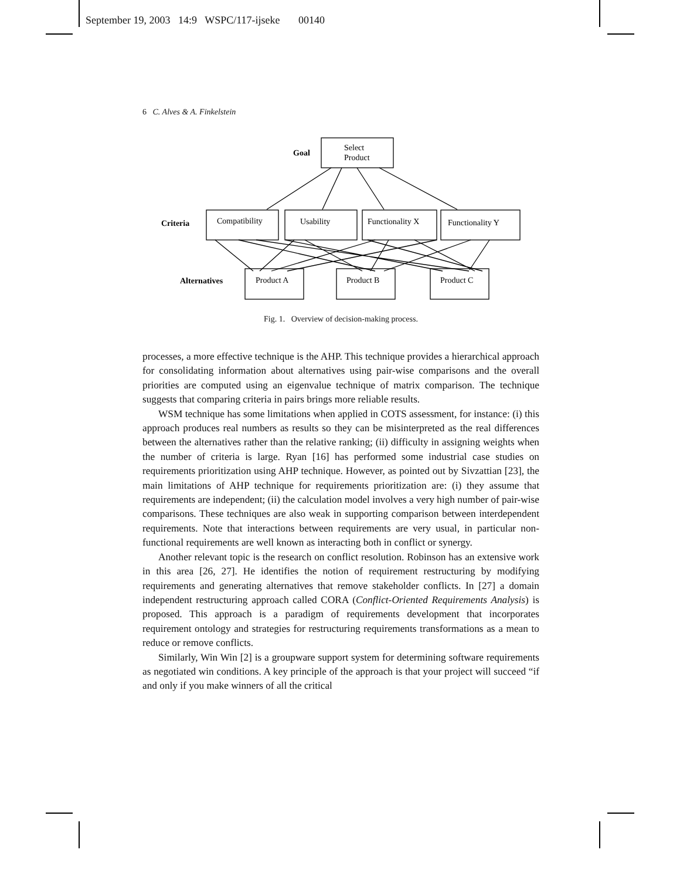September 19, 2003 14:9 WSPC/117-ijseke 00140
6 C. Alves & A. Finkelstein
Goal
Select
Product
Criteria
Compatibility
Usability
Functionality X
Functionality Y
Alternatives
Product A
Product B
Product C
Fig. 1. Overview of decision-making process.
processes, a more effective technique is the AHP. This technique provides a hierarchical approach for consolidating information about alternatives using pair-wise comparisons and the overall priorities are computed using an eigenvalue technique of matrix comparison. The technique suggests that comparing criteria in pairs brings more reliable results.
WSM technique has some limitations when applied in COTS assessment, for instance: (i) this approach produces real numbers as results so they can be misinterpreted as the real differences between the alternatives rather than the relative ranking; (ii) difficulty in assigning weights when the number of criteria is large. Ryan [16] has performed some industrial case studies on requirements prioritization using AHP technique. However, as pointed out by Sivzattian [23], the main limitations of AHP technique for requirements prioritization are: (i) they assume that requirements are independent; (ii) the calculation model involves a very high number of pair-wise comparisons. These techniques are also weak in supporting comparison between interdependent requirements. Note that interactions between requirements are very usual, in particular non-functional requirements are well known as interacting both in conflict or synergy.
Another relevant topic is the research on conflict resolution. Robinson has an extensive work in this area [26, 27]. He identifies the notion of requirement restructuring by modifying requirements and generating alternatives that remove stakeholder conflicts. In [27] a domain independent restructuring approach called CORA (Conflict-Oriented Requirements Analysis) is proposed. This approach is a paradigm of requirements development that incorporates requirement ontology and strategies for restructuring requirements transformations as a mean to reduce or remove conflicts.
Similarly, Win Win [2] is a groupware support system for determining software requirements as negotiated win conditions. A key principle of the approach is that your project will succeed “if and only if you make winners of all the critical